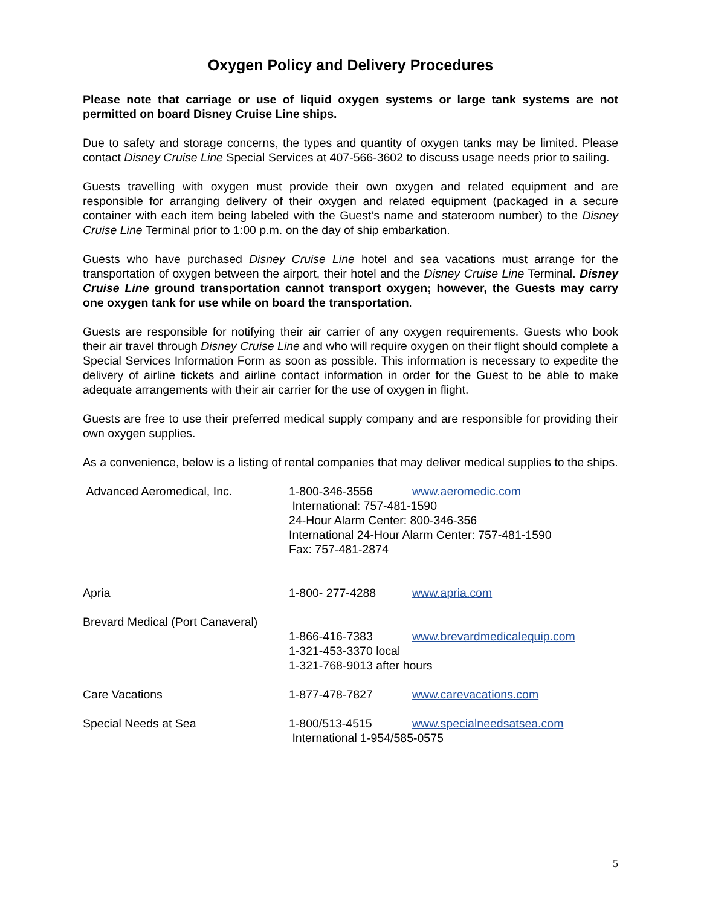Oxygen Policy and Delivery Procedures
Please note that carriage or use of liquid oxygen systems or large tank systems are not permitted on board Disney Cruise Line ships.
Due to safety and storage concerns, the types and quantity of oxygen tanks may be limited. Please contact Disney Cruise Line Special Services at 407-566-3602 to discuss usage needs prior to sailing.
Guests travelling with oxygen must provide their own oxygen and related equipment and are responsible for arranging delivery of their oxygen and related equipment (packaged in a secure container with each item being labeled with the Guest’s name and stateroom number) to the Disney Cruise Line Terminal prior to 1:00 p.m. on the day of ship embarkation.
Guests who have purchased Disney Cruise Line hotel and sea vacations must arrange for the transportation of oxygen between the airport, their hotel and the Disney Cruise Line Terminal. Disney Cruise Line ground transportation cannot transport oxygen; however, the Guests may carry one oxygen tank for use while on board the transportation.
Guests are responsible for notifying their air carrier of any oxygen requirements. Guests who book their air travel through Disney Cruise Line and who will require oxygen on their flight should complete a Special Services Information Form as soon as possible. This information is necessary to expedite the delivery of airline tickets and airline contact information in order for the Guest to be able to make adequate arrangements with their air carrier for the use of oxygen in flight.
Guests are free to use their preferred medical supply company and are responsible for providing their own oxygen supplies.
As a convenience, below is a listing of rental companies that may deliver medical supplies to the ships.
| Advanced Aeromedical, Inc. | 1-800-346-3556 | www.aeromedic.com |
| | International: 757-481-1590 24-Hour Alarm Center: 800-346-356 International 24-Hour Alarm Center: 757-481-1590 Fax: 757-481-2874 | |
| Apria | 1-800- 277-4288 | www.apria.com |
| Brevard Medical (Port Canaveral) | | |
| | 1-866-416-7383 | www.brevardmedicalequip.com |
| | 1-321-453-3370 local 1-321-768-9013 after hours | |
| Care Vacations | 1-877-478-7827 | www.carevacations.com |
| Special Needs at Sea | 1-800/513-4515 | www.specialneedsatsea.com |
| | International 1-954/585-0575 | |
5